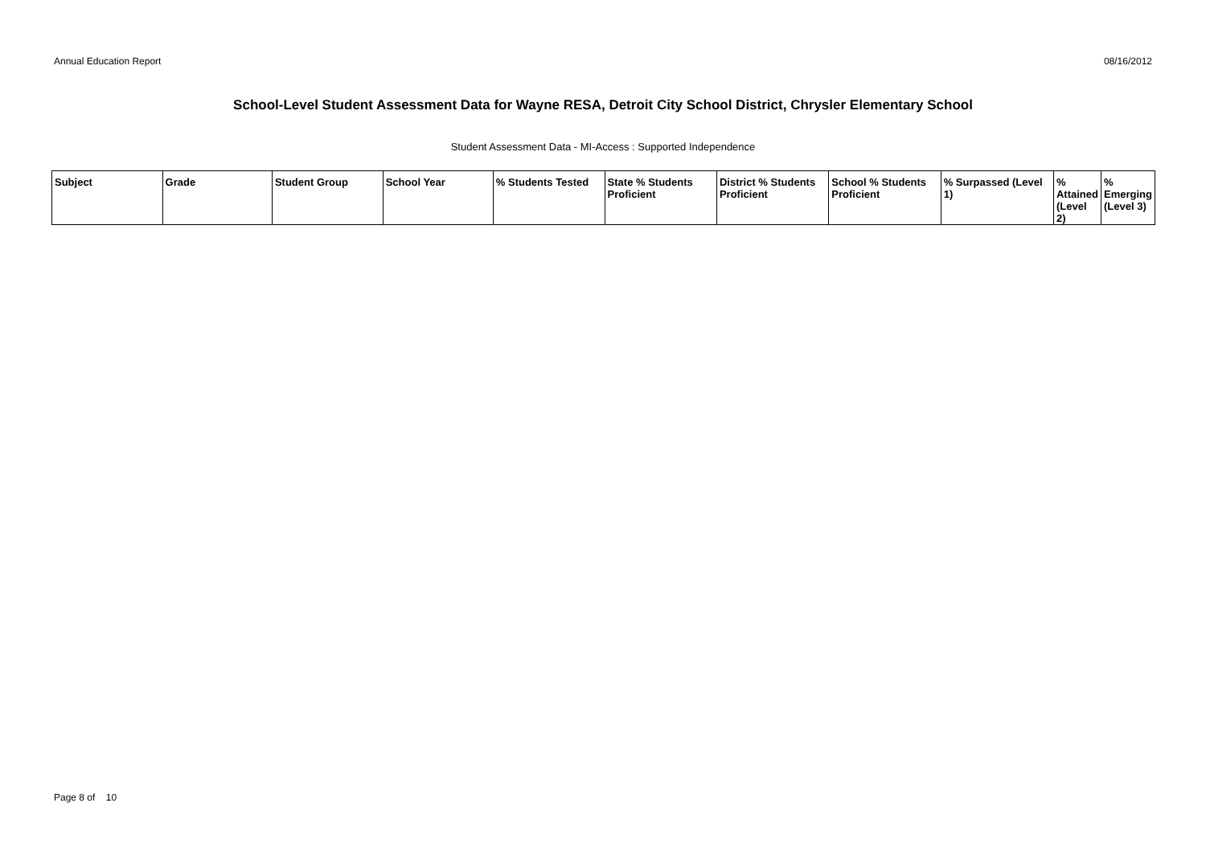Annual Education Report 08/16/2012
School-Level Student Assessment Data for Wayne RESA, Detroit City School District, Chrysler Elementary School
Student Assessment Data - MI-Access : Supported Independence
| Subject | Grade | Student Group | School Year | % Students Tested | State % Students Proficient | District % Students Proficient | School % Students Proficient | % Surpassed (Level 1) | % Attained (Level 2) | % Emerging (Level 3) |
| --- | --- | --- | --- | --- | --- | --- | --- | --- | --- | --- |
Page 8 of 10